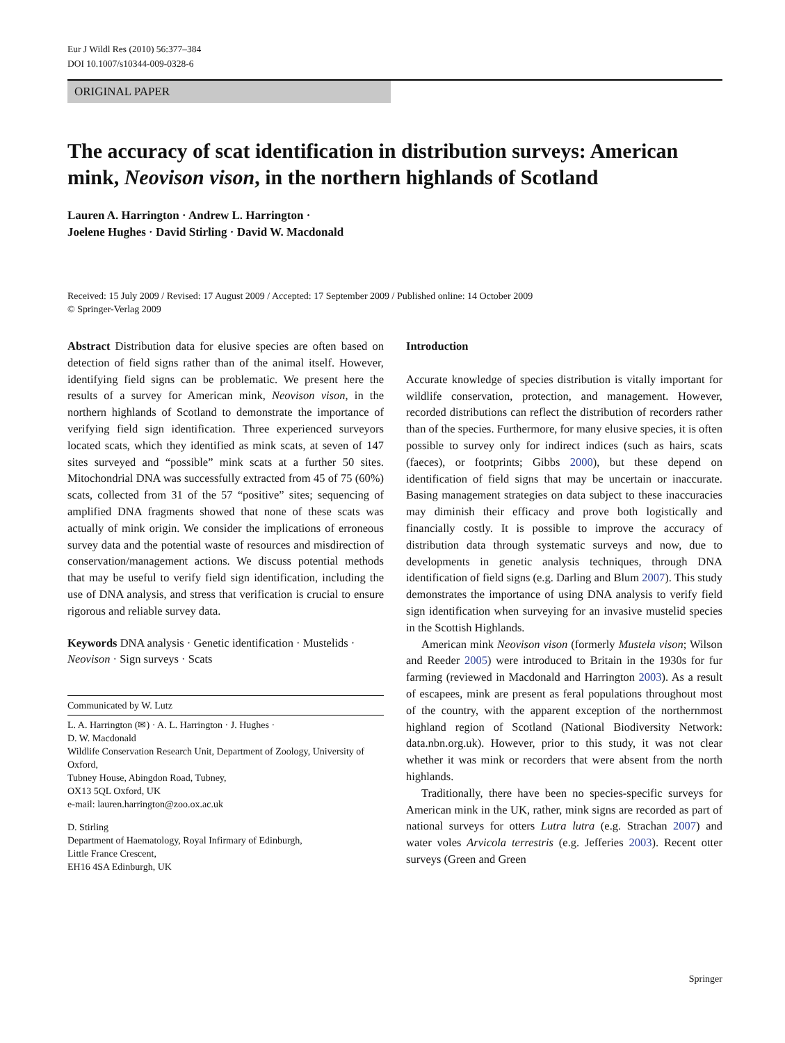Eur J Wildl Res (2010) 56:377–384
DOI 10.1007/s10344-009-0328-6
ORIGINAL PAPER
The accuracy of scat identification in distribution surveys: American mink, Neovison vison, in the northern highlands of Scotland
Lauren A. Harrington · Andrew L. Harrington ·
Joelene Hughes · David Stirling · David W. Macdonald
Received: 15 July 2009 / Revised: 17 August 2009 / Accepted: 17 September 2009 / Published online: 14 October 2009
© Springer-Verlag 2009
Abstract Distribution data for elusive species are often based on detection of field signs rather than of the animal itself. However, identifying field signs can be problematic. We present here the results of a survey for American mink, Neovison vison, in the northern highlands of Scotland to demonstrate the importance of verifying field sign identification. Three experienced surveyors located scats, which they identified as mink scats, at seven of 147 sites surveyed and “possible” mink scats at a further 50 sites. Mitochondrial DNA was successfully extracted from 45 of 75 (60%) scats, collected from 31 of the 57 “positive” sites; sequencing of amplified DNA fragments showed that none of these scats was actually of mink origin. We consider the implications of erroneous survey data and the potential waste of resources and misdirection of conservation/management actions. We discuss potential methods that may be useful to verify field sign identification, including the use of DNA analysis, and stress that verification is crucial to ensure rigorous and reliable survey data.
Keywords DNA analysis · Genetic identification · Mustelids · Neovison · Sign surveys · Scats
Communicated by W. Lutz
L. A. Harrington (✉) · A. L. Harrington · J. Hughes ·
D. W. Macdonald
Wildlife Conservation Research Unit, Department of Zoology, University of Oxford,
Tubney House, Abingdon Road, Tubney,
OX13 5QL Oxford, UK
e-mail: lauren.harrington@zoo.ox.ac.uk
D. Stirling
Department of Haematology, Royal Infirmary of Edinburgh,
Little France Crescent,
EH16 4SA Edinburgh, UK
Introduction
Accurate knowledge of species distribution is vitally important for wildlife conservation, protection, and management. However, recorded distributions can reflect the distribution of recorders rather than of the species. Furthermore, for many elusive species, it is often possible to survey only for indirect indices (such as hairs, scats (faeces), or footprints; Gibbs 2000), but these depend on identification of field signs that may be uncertain or inaccurate. Basing management strategies on data subject to these inaccuracies may diminish their efficacy and prove both logistically and financially costly. It is possible to improve the accuracy of distribution data through systematic surveys and now, due to developments in genetic analysis techniques, through DNA identification of field signs (e.g. Darling and Blum 2007). This study demonstrates the importance of using DNA analysis to verify field sign identification when surveying for an invasive mustelid species in the Scottish Highlands.
American mink Neovison vison (formerly Mustela vison; Wilson and Reeder 2005) were introduced to Britain in the 1930s for fur farming (reviewed in Macdonald and Harrington 2003). As a result of escapees, mink are present as feral populations throughout most of the country, with the apparent exception of the northernmost highland region of Scotland (National Biodiversity Network: data.nbn.org.uk). However, prior to this study, it was not clear whether it was mink or recorders that were absent from the north highlands.
Traditionally, there have been no species-specific surveys for American mink in the UK, rather, mink signs are recorded as part of national surveys for otters Lutra lutra (e.g. Strachan 2007) and water voles Arvicola terrestris (e.g. Jefferies 2003). Recent otter surveys (Green and Green
Springer